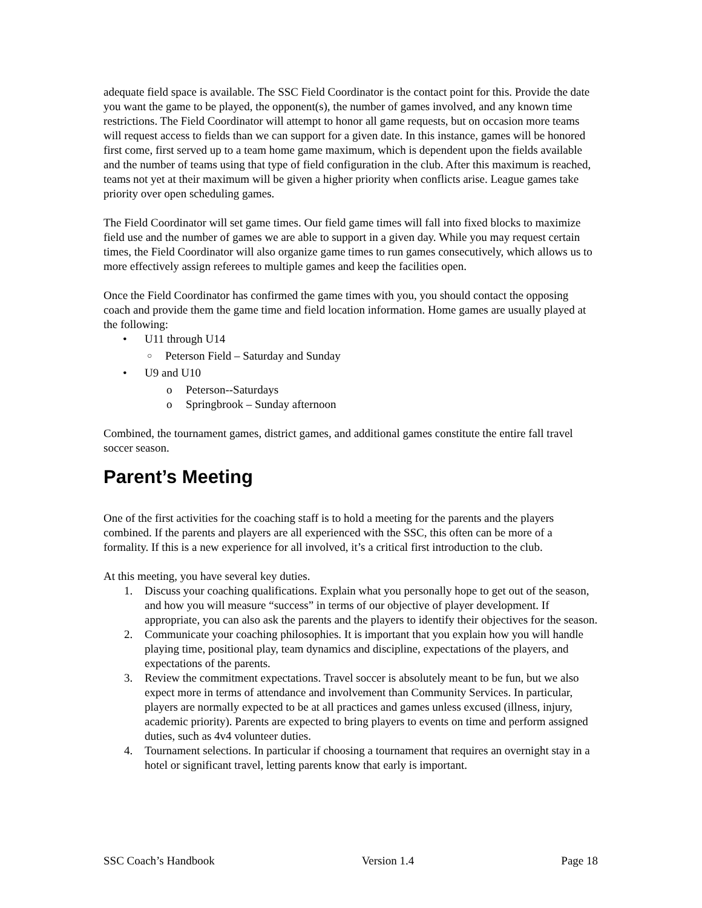adequate field space is available. The SSC Field Coordinator is the contact point for this. Provide the date you want the game to be played, the opponent(s), the number of games involved, and any known time restrictions. The Field Coordinator will attempt to honor all game requests, but on occasion more teams will request access to fields than we can support for a given date. In this instance, games will be honored first come, first served up to a team home game maximum, which is dependent upon the fields available and the number of teams using that type of field configuration in the club. After this maximum is reached, teams not yet at their maximum will be given a higher priority when conflicts arise. League games take priority over open scheduling games.
The Field Coordinator will set game times. Our field game times will fall into fixed blocks to maximize field use and the number of games we are able to support in a given day. While you may request certain times, the Field Coordinator will also organize game times to run games consecutively, which allows us to more effectively assign referees to multiple games and keep the facilities open.
Once the Field Coordinator has confirmed the game times with you, you should contact the opposing coach and provide them the game time and field location information. Home games are usually played at the following:
• U11 through U14
○ Peterson Field – Saturday and Sunday
• U9 and U10
o Peterson--Saturdays
o Springbrook – Sunday afternoon
Combined, the tournament games, district games, and additional games constitute the entire fall travel soccer season.
Parent’s Meeting
One of the first activities for the coaching staff is to hold a meeting for the parents and the players combined. If the parents and players are all experienced with the SSC, this often can be more of a formality. If this is a new experience for all involved, it’s a critical first introduction to the club.
At this meeting, you have several key duties.
1. Discuss your coaching qualifications. Explain what you personally hope to get out of the season, and how you will measure “success” in terms of our objective of player development. If appropriate, you can also ask the parents and the players to identify their objectives for the season.
2. Communicate your coaching philosophies. It is important that you explain how you will handle playing time, positional play, team dynamics and discipline, expectations of the players, and expectations of the parents.
3. Review the commitment expectations. Travel soccer is absolutely meant to be fun, but we also expect more in terms of attendance and involvement than Community Services. In particular, players are normally expected to be at all practices and games unless excused (illness, injury, academic priority). Parents are expected to bring players to events on time and perform assigned duties, such as 4v4 volunteer duties.
4. Tournament selections. In particular if choosing a tournament that requires an overnight stay in a hotel or significant travel, letting parents know that early is important.
SSC Coach’s Handbook Version 1.4 Page 18